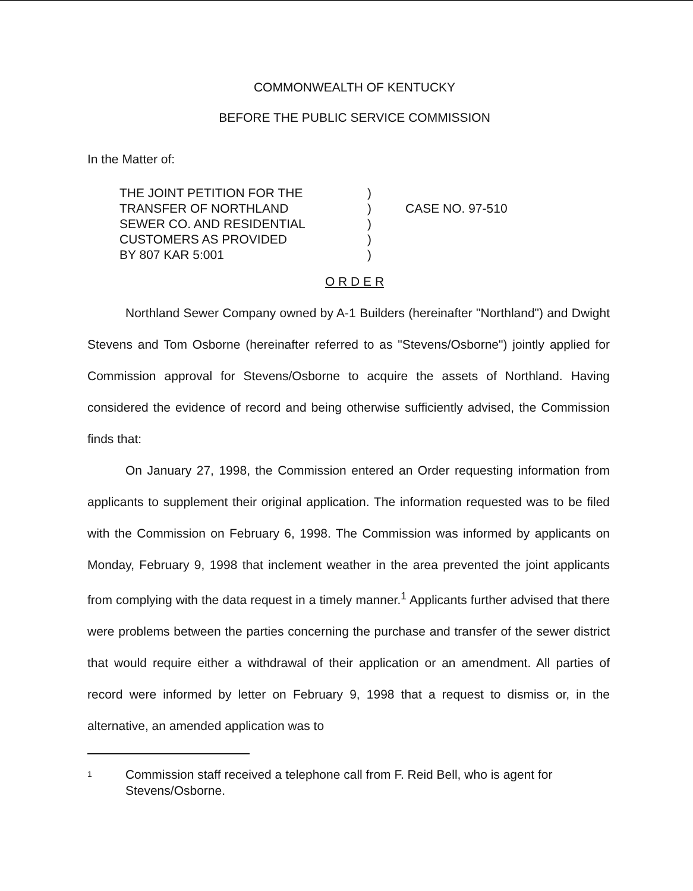COMMONWEALTH OF KENTUCKY
BEFORE THE PUBLIC SERVICE COMMISSION
In the Matter of:
| THE JOINT PETITION FOR THE TRANSFER OF NORTHLAND SEWER CO. AND RESIDENTIAL CUSTOMERS AS PROVIDED BY 807 KAR 5:001 | ) ) ) ) ) | CASE NO. 97-510 |
O R D E R
Northland Sewer Company owned by A-1 Builders (hereinafter "Northland") and Dwight Stevens and Tom Osborne (hereinafter referred to as "Stevens/Osborne") jointly applied for Commission approval for Stevens/Osborne to acquire the assets of Northland. Having considered the evidence of record and being otherwise sufficiently advised, the Commission finds that:
On January 27, 1998, the Commission entered an Order requesting information from applicants to supplement their original application. The information requested was to be filed with the Commission on February 6, 1998. The Commission was informed by applicants on Monday, February 9, 1998 that inclement weather in the area prevented the joint applicants from complying with the data request in a timely manner.<sup>1</sup> Applicants further advised that there were problems between the parties concerning the purchase and transfer of the sewer district that would require either a withdrawal of their application or an amendment. All parties of record were informed by letter on February 9, 1998 that a request to dismiss or, in the alternative, an amended application was to
1 Commission staff received a telephone call from F. Reid Bell, who is agent for Stevens/Osborne.